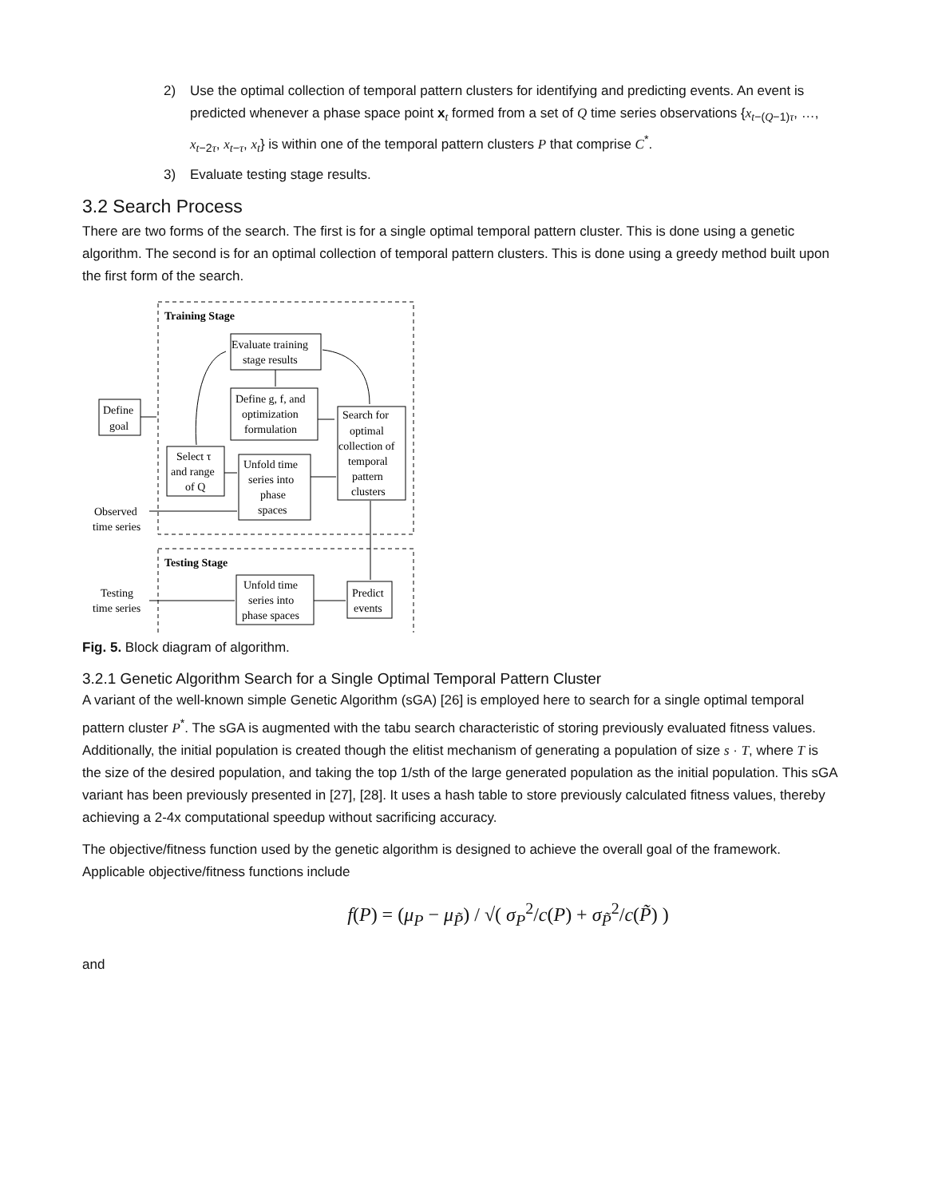2) Use the optimal collection of temporal pattern clusters for identifying and predicting events. An event is predicted whenever a phase space point x<sub>t</sub> formed from a set of Q time series observations {x<sub>t−(Q−1)τ</sub>, …, x<sub>t−2τ</sub>, x<sub>t−τ</sub>, x<sub>t</sub>} is within one of the temporal pattern clusters P that comprise C<sup>*</sup>.
3) Evaluate testing stage results.
3.2 Search Process
There are two forms of the search. The first is for a single optimal temporal pattern cluster. This is done using a genetic algorithm. The second is for an optimal collection of temporal pattern clusters. This is done using a greedy method built upon the first form of the search.
Training Stage
Evaluate training
stage results
Define
goal
Define g, f, and
optimization
formulation
Search for
optimal
collection of
temporal
pattern
clusters
Select τ
and range
of Q
Unfold time
series into
phase
spaces
Observed
time series
Testing Stage
Testing
time series
Unfold time
series into
phase spaces
Predict
events
Fig. 5. Block diagram of algorithm.
3.2.1 Genetic Algorithm Search for a Single Optimal Temporal Pattern Cluster
A variant of the well-known simple Genetic Algorithm (sGA) [26] is employed here to search for a single optimal temporal pattern cluster P<sup>*</sup>. The sGA is augmented with the tabu search characteristic of storing previously evaluated fitness values. Additionally, the initial population is created though the elitist mechanism of generating a population of size s · T, where T is the size of the desired population, and taking the top 1/sth of the large generated population as the initial population. This sGA variant has been previously presented in [27], [28]. It uses a hash table to store previously calculated fitness values, thereby achieving a 2-4x computational speedup without sacrificing accuracy.
The objective/fitness function used by the genetic algorithm is designed to achieve the overall goal of the framework. Applicable objective/fitness functions include
f(P) = (μ<sub>P</sub> − μ<sub>P̃</sub>) / √( σ<sub>P</sub><sup>2</sup>/c(P) + σ<sub>P̃</sub><sup>2</sup>/c(P̃) )
and